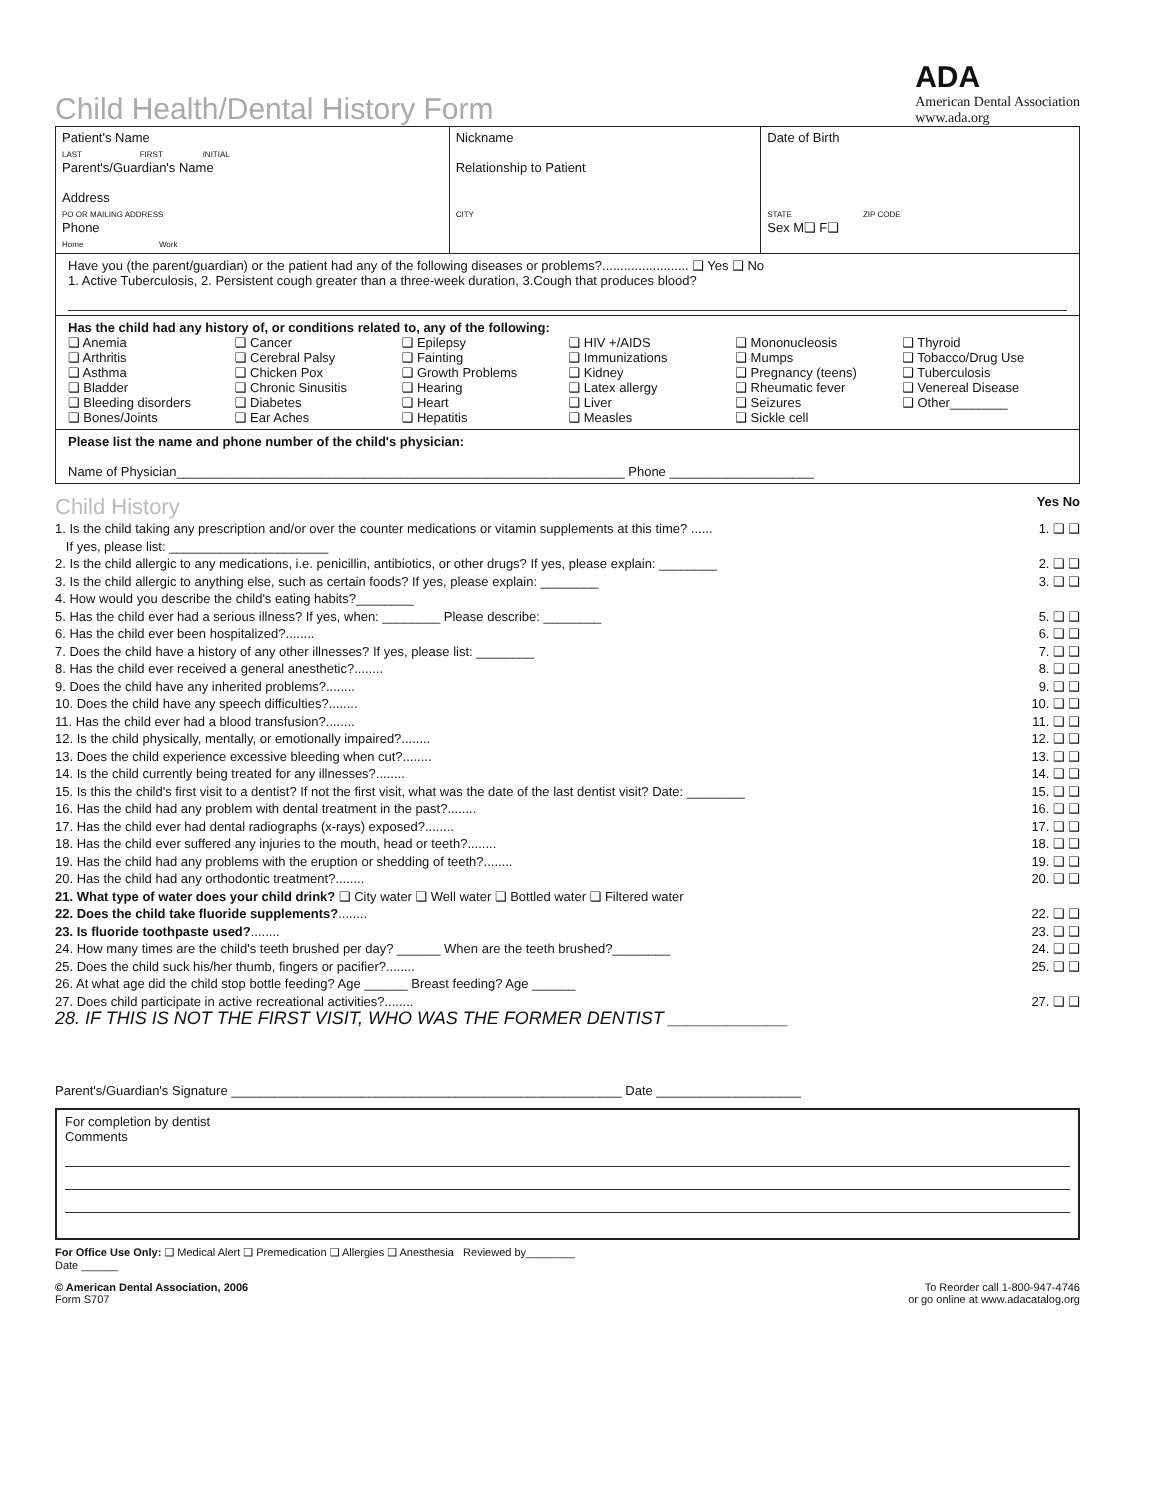Child Health/Dental History Form
ADA
American Dental Association
www.ada.org
| Patient's Name LAST FIRST INITIAL Parent's/Guardian's Name Address PO OR MAILING ADDRESS Phone Home Work | Nickname Relationship to Patient CITY | Date of Birth STATE ZIP CODE Sex M❑ F❑ |
Have you (the parent/guardian) or the patient had any of the following diseases or problems?........................ ❑ Yes ❑ No
1. Active Tuberculosis, 2. Persistent cough greater than a three-week duration, 3.Cough that produces blood?
Has the child had any history of, or conditions related to, any of the following:
❑ Anemia
❑ Arthritis
❑ Asthma
❑ Bladder
❑ Bleeding disorders
❑ Bones/Joints
❑ Cancer
❑ Cerebral Palsy
❑ Chicken Pox
❑ Chronic Sinusitis
❑ Diabetes
❑ Ear Aches
❑ Epilepsy
❑ Fainting
❑ Growth Problems
❑ Hearing
❑ Heart
❑ Hepatitis
❑ HIV +/AIDS
❑ Immunizations
❑ Kidney
❑ Latex allergy
❑ Liver
❑ Measles
❑ Mononucleosis
❑ Mumps
❑ Pregnancy (teens)
❑ Rheumatic fever
❑ Seizures
❑ Sickle cell
❑ Thyroid
❑ Tobacco/Drug Use
❑ Tuberculosis
❑ Venereal Disease
❑ Other________
Please list the name and phone number of the child's physician:
Name of Physician______________________________________________________________ Phone ____________________
Child History Yes No
1. Is the child taking any prescription and/or over the counter medications or vitamin supplements at this time? ...... 1. ❑ ❑
If yes, please list: ______________________
2. Is the child allergic to any medications, i.e. penicillin, antibiotics, or other drugs? If yes, please explain: ________ 2. ❑ ❑
3. Is the child allergic to anything else, such as certain foods? If yes, please explain: ________ 3. ❑ ❑
4. How would you describe the child's eating habits?________
5. Has the child ever had a serious illness? If yes, when: ________ Please describe: ________ 5. ❑ ❑
6. Has the child ever been hospitalized?........ 6. ❑ ❑
7. Does the child have a history of any other illnesses? If yes, please list: ________ 7. ❑ ❑
8. Has the child ever received a general anesthetic?........ 8. ❑ ❑
9. Does the child have any inherited problems?........ 9. ❑ ❑
10. Does the child have any speech difficulties?........ 10. ❑ ❑
11. Has the child ever had a blood transfusion?........ 11. ❑ ❑
12. Is the child physically, mentally, or emotionally impaired?........ 12. ❑ ❑
13. Does the child experience excessive bleeding when cut?........ 13. ❑ ❑
14. Is the child currently being treated for any illnesses?........ 14. ❑ ❑
15. Is this the child's first visit to a dentist? If not the first visit, what was the date of the last dentist visit? Date: ________ 15. ❑ ❑
16. Has the child had any problem with dental treatment in the past?........ 16. ❑ ❑
17. Has the child ever had dental radiographs (x-rays) exposed?........ 17. ❑ ❑
18. Has the child ever suffered any injuries to the mouth, head or teeth?........ 18. ❑ ❑
19. Has the child had any problems with the eruption or shedding of teeth?........ 19. ❑ ❑
20. Has the child had any orthodontic treatment?........ 20. ❑ ❑
21. What type of water does your child drink? ❑ City water ❑ Well water ❑ Bottled water ❑ Filtered water
22. Does the child take fluoride supplements?........ 22. ❑ ❑
23. Is fluoride toothpaste used?........ 23. ❑ ❑
24. How many times are the child's teeth brushed per day? ______ When are the teeth brushed?________ 24. ❑ ❑
25. Does the child suck his/her thumb, fingers or pacifier?........ 25. ❑ ❑
26. At what age did the child stop bottle feeding? Age ______ Breast feeding? Age ______
27. Does child participate in active recreational activities?........ 27. ❑ ❑
28. IF THIS IS NOT THE FIRST VISIT, WHO WAS THE FORMER DENTIST ____________
Parent's/Guardian's Signature ______________________________________________________ Date ____________________
For completion by dentist
Comments
For Office Use Only: ❑ Medical Alert ❑ Premedication ❑ Allergies ❑ Anesthesia Reviewed by________
Date ______
© American Dental Association, 2006
Form S707 To Reorder call 1-800-947-4746
or go online at www.adacatalog.org